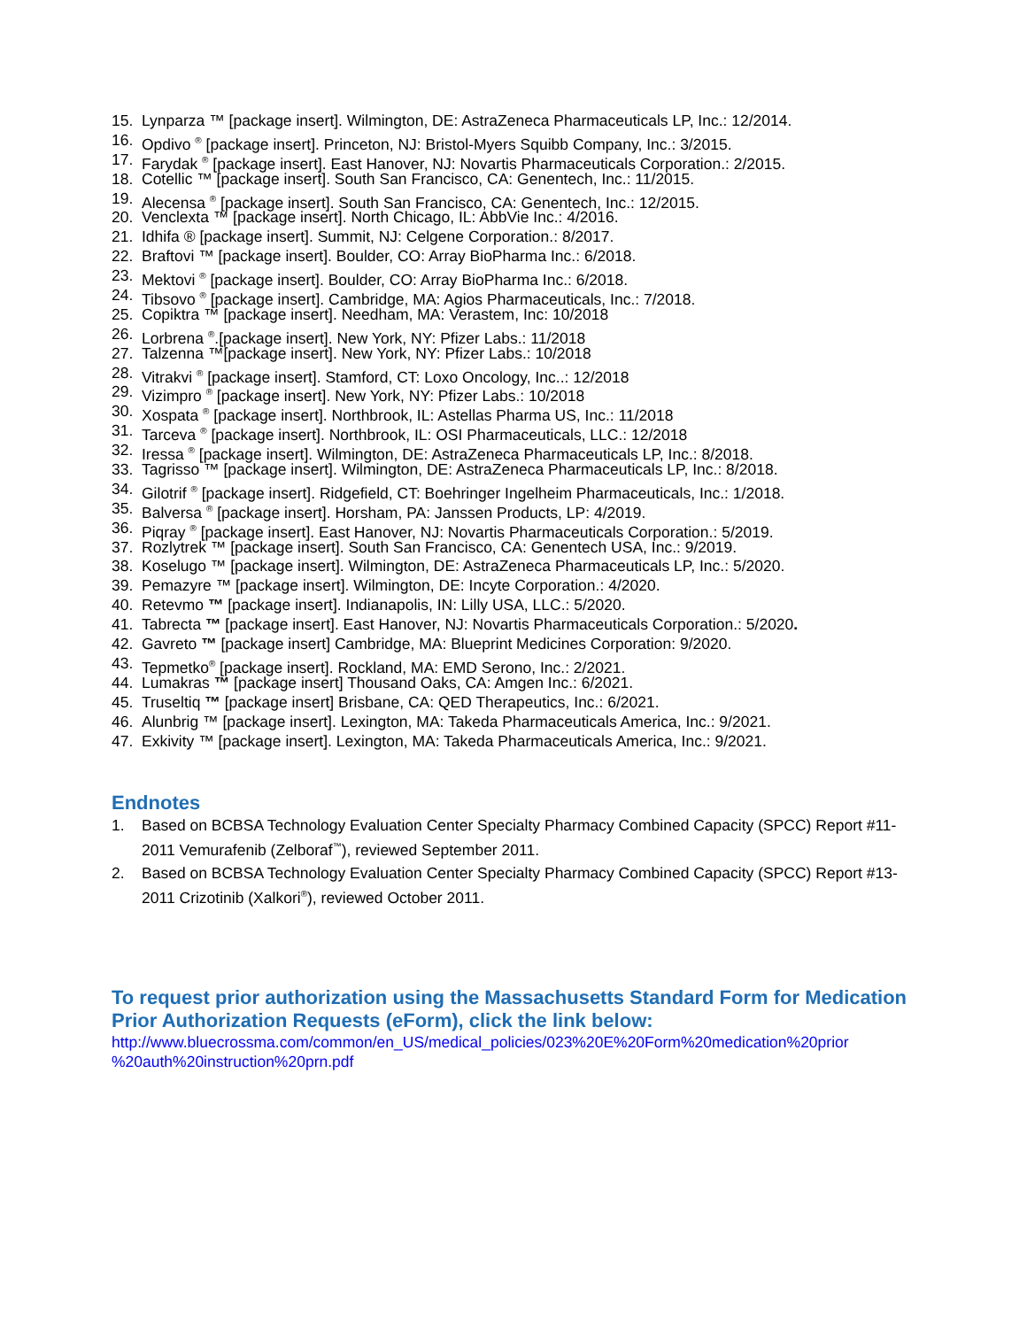15. Lynparza ™ [package insert]. Wilmington, DE: AstraZeneca Pharmaceuticals LP, Inc.: 12/2014.
16. Opdivo <sup>®</sup> [package insert]. Princeton, NJ: Bristol-Myers Squibb Company, Inc.: 3/2015.
17. Farydak <sup>®</sup> [package insert]. East Hanover, NJ: Novartis Pharmaceuticals Corporation.: 2/2015.
18. Cotellic ™ [package insert]. South San Francisco, CA: Genentech, Inc.: 11/2015.
19. Alecensa <sup>®</sup> [package insert]. South San Francisco, CA: Genentech, Inc.: 12/2015.
20. Venclexta ™ [package insert]. North Chicago, IL: AbbVie Inc.: 4/2016.
21. Idhifa ® [package insert]. Summit, NJ: Celgene Corporation.: 8/2017.
22. Braftovi ™ [package insert]. Boulder, CO: Array BioPharma Inc.: 6/2018.
23. Mektovi <sup>®</sup> [package insert]. Boulder, CO: Array BioPharma Inc.: 6/2018.
24. Tibsovo <sup>®</sup> [package insert]. Cambridge, MA: Agios Pharmaceuticals, Inc.: 7/2018.
25. Copiktra ™ [package insert]. Needham, MA: Verastem, Inc: 10/2018
26. Lorbrena <sup>®</sup>.[package insert]. New York, NY: Pfizer Labs.: 11/2018
27. Talzenna ™[package insert]. New York, NY: Pfizer Labs.: 10/2018
28. Vitrakvi <sup>®</sup> [package insert]. Stamford, CT: Loxo Oncology, Inc..: 12/2018
29. Vizimpro <sup>®</sup> [package insert]. New York, NY: Pfizer Labs.: 10/2018
30. Xospata <sup>®</sup> [package insert]. Northbrook, IL: Astellas Pharma US, Inc.: 11/2018
31. Tarceva <sup>®</sup> [package insert]. Northbrook, IL: OSI Pharmaceuticals, LLC.: 12/2018
32. Iressa <sup>®</sup> [package insert]. Wilmington, DE: AstraZeneca Pharmaceuticals LP, Inc.: 8/2018.
33. Tagrisso ™ [package insert]. Wilmington, DE: AstraZeneca Pharmaceuticals LP, Inc.: 8/2018.
34. Gilotrif <sup>®</sup> [package insert]. Ridgefield, CT: Boehringer Ingelheim Pharmaceuticals, Inc.: 1/2018.
35. Balversa <sup>®</sup> [package insert]. Horsham, PA: Janssen Products, LP: 4/2019.
36. Piqray <sup>®</sup> [package insert]. East Hanover, NJ: Novartis Pharmaceuticals Corporation.: 5/2019.
37. Rozlytrek ™ [package insert]. South San Francisco, CA: Genentech USA, Inc.: 9/2019.
38. Koselugo ™ [package insert]. Wilmington, DE: AstraZeneca Pharmaceuticals LP, Inc.: 5/2020.
39. Pemazyre ™ [package insert]. Wilmington, DE: Incyte Corporation.: 4/2020.
40. Retevmo ™ [package insert]. Indianapolis, IN: Lilly USA, LLC.: 5/2020.
41. Tabrecta ™ [package insert]. East Hanover, NJ: Novartis Pharmaceuticals Corporation.: 5/2020.
42. Gavreto ™ [package insert] Cambridge, MA: Blueprint Medicines Corporation: 9/2020.
43. Tepmetko<sup>®</sup> [package insert]. Rockland, MA: EMD Serono, Inc.: 2/2021.
44. Lumakras ™ [package insert] Thousand Oaks, CA: Amgen Inc.: 6/2021.
45. Truseltiq ™ [package insert] Brisbane, CA: QED Therapeutics, Inc.: 6/2021.
46. Alunbrig ™ [package insert]. Lexington, MA: Takeda Pharmaceuticals America, Inc.: 9/2021.
47. Exkivity ™ [package insert]. Lexington, MA: Takeda Pharmaceuticals America, Inc.: 9/2021.
Endnotes
1. Based on BCBSA Technology Evaluation Center Specialty Pharmacy Combined Capacity (SPCC) Report #11-2011 Vemurafenib (Zelboraf<sup>™</sup>), reviewed September 2011.
2. Based on BCBSA Technology Evaluation Center Specialty Pharmacy Combined Capacity (SPCC) Report #13-2011 Crizotinib (Xalkori<sup>®</sup>), reviewed October 2011.
To request prior authorization using the Massachusetts Standard Form for Medication Prior Authorization Requests (eForm), click the link below:
http://www.bluecrossma.com/common/en_US/medical_policies/023%20E%20Form%20medication%20prior %20auth%20instruction%20prn.pdf